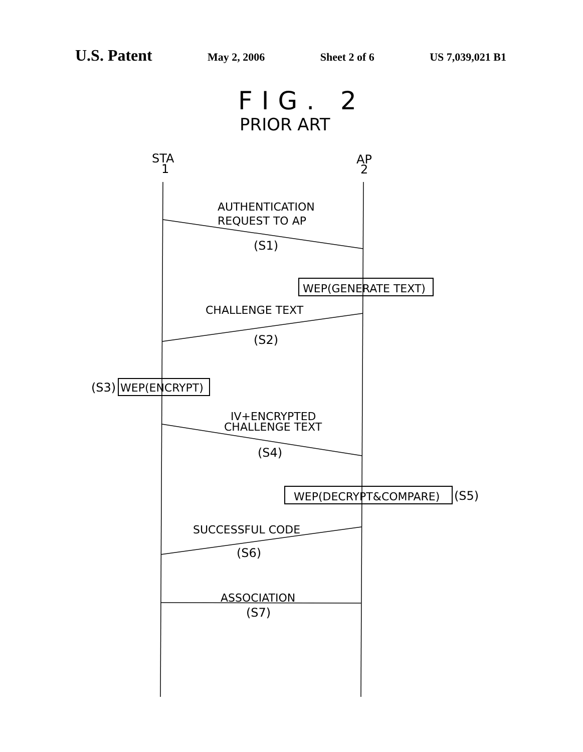U.S. Patent May 2, 2006 Sheet 2 of 6 US 7,039,021 B1
FIG. 2
PRIOR ART
STA
1
AP
2
AUTHENTICATION
REQUEST TO AP
(S1)
WEP(GENERATE TEXT)
CHALLENGE TEXT
(S2)
(S3)
WEP(ENCRYPT)
IV+ENCRYPTED
CHALLENGE TEXT
(S4)
WEP(DECRYPT&COMPARE)
(S5)
SUCCESSFUL CODE
(S6)
ASSOCIATION
(S7)